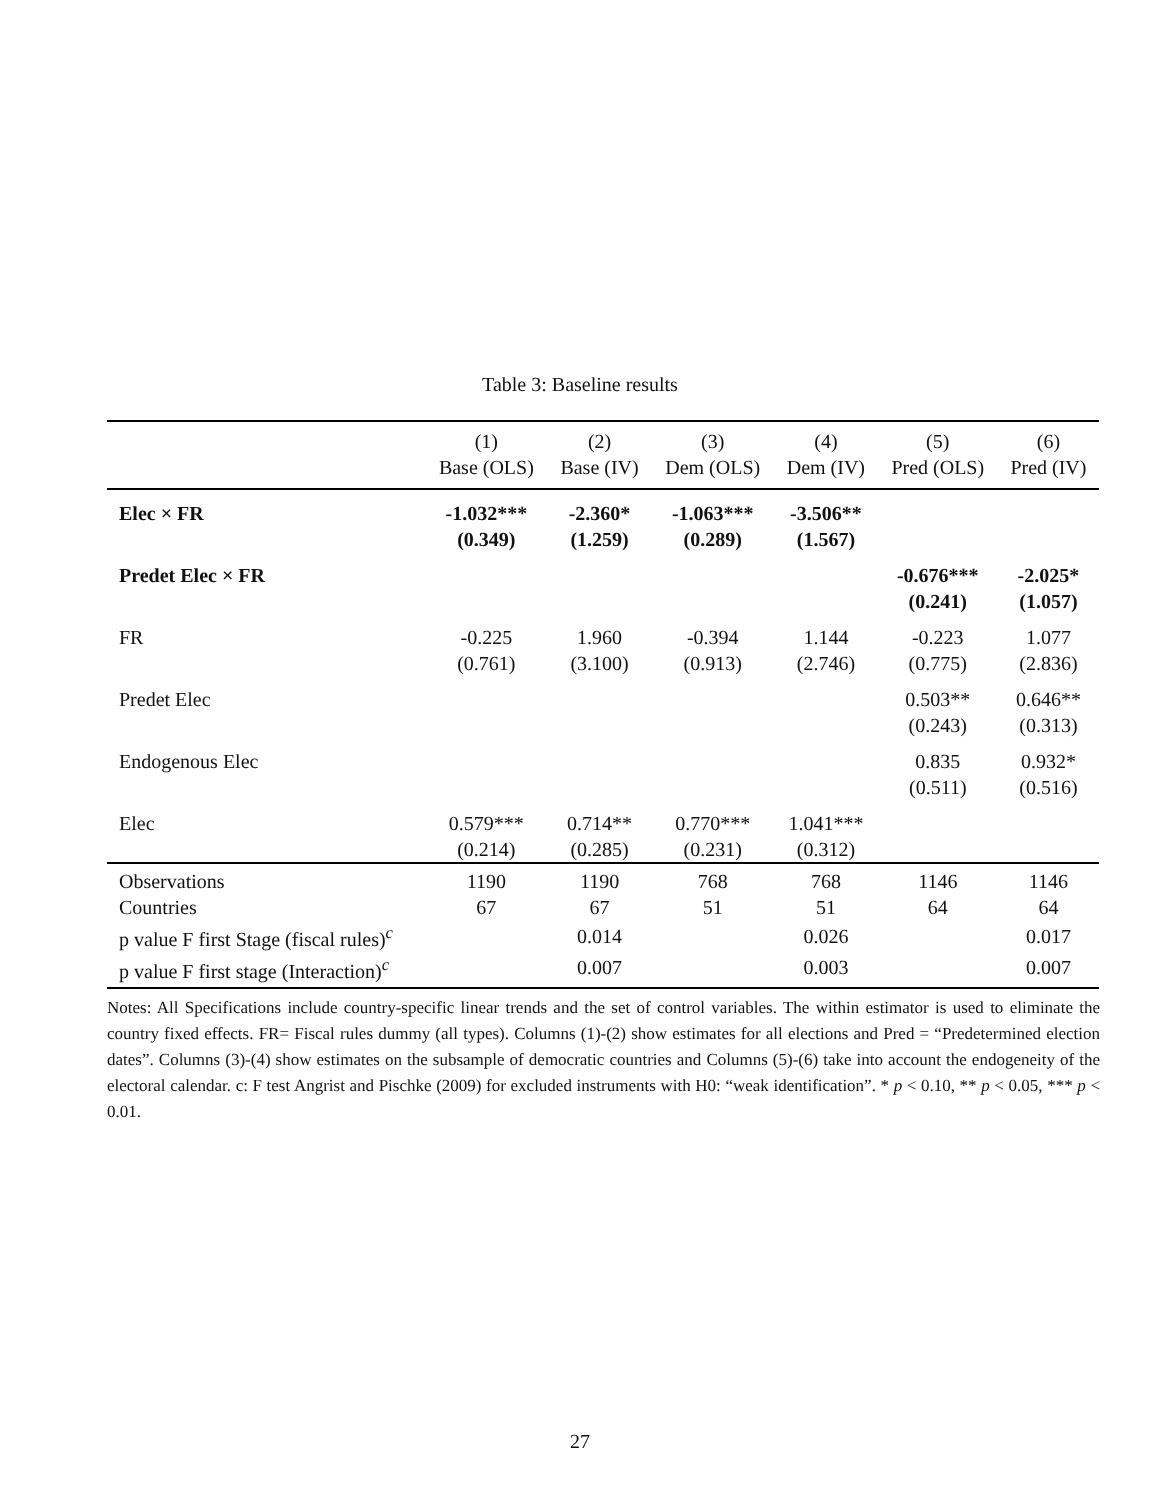Table 3: Baseline results
| | (1) | (2) | (3) | (4) | (5) | (6) |
| --- | --- | --- | --- | --- | --- | --- |
| | Base (OLS) | Base (IV) | Dem (OLS) | Dem (IV) | Pred (OLS) | Pred (IV) |
| Elec × FR | -1.032*** | -2.360* | -1.063*** | -3.506** | | |
| | (0.349) | (1.259) | (0.289) | (1.567) | | |
| Predet Elec × FR | | | | | -0.676*** | -2.025* |
| | | | | | (0.241) | (1.057) |
| FR | -0.225 | 1.960 | -0.394 | 1.144 | -0.223 | 1.077 |
| | (0.761) | (3.100) | (0.913) | (2.746) | (0.775) | (2.836) |
| Predet Elec | | | | | 0.503** | 0.646** |
| | | | | | (0.243) | (0.313) |
| Endogenous Elec | | | | | 0.835 | 0.932* |
| | | | | | (0.511) | (0.516) |
| Elec | 0.579*** | 0.714** | 0.770*** | 1.041*** | | |
| | (0.214) | (0.285) | (0.231) | (0.312) | | |
| Observations | 1190 | 1190 | 768 | 768 | 1146 | 1146 |
| Countries | 67 | 67 | 51 | 51 | 64 | 64 |
| p value F first Stage (fiscal rules)<sup>c</sup> | | 0.014 | | 0.026 | | 0.017 |
| p value F first stage (Interaction)<sup>c</sup> | | 0.007 | | 0.003 | | 0.007 |
Notes: All Specifications include country-specific linear trends and the set of control variables. The within estimator is used to eliminate the country fixed effects. FR= Fiscal rules dummy (all types). Columns (1)-(2) show estimates for all elections and Pred = “Predetermined election dates”. Columns (3)-(4) show estimates on the subsample of democratic countries and Columns (5)-(6) take into account the endogeneity of the electoral calendar. c: F test Angrist and Pischke (2009) for excluded instruments with H0: “weak identification”. * p < 0.10, ** p < 0.05, *** p < 0.01.
27